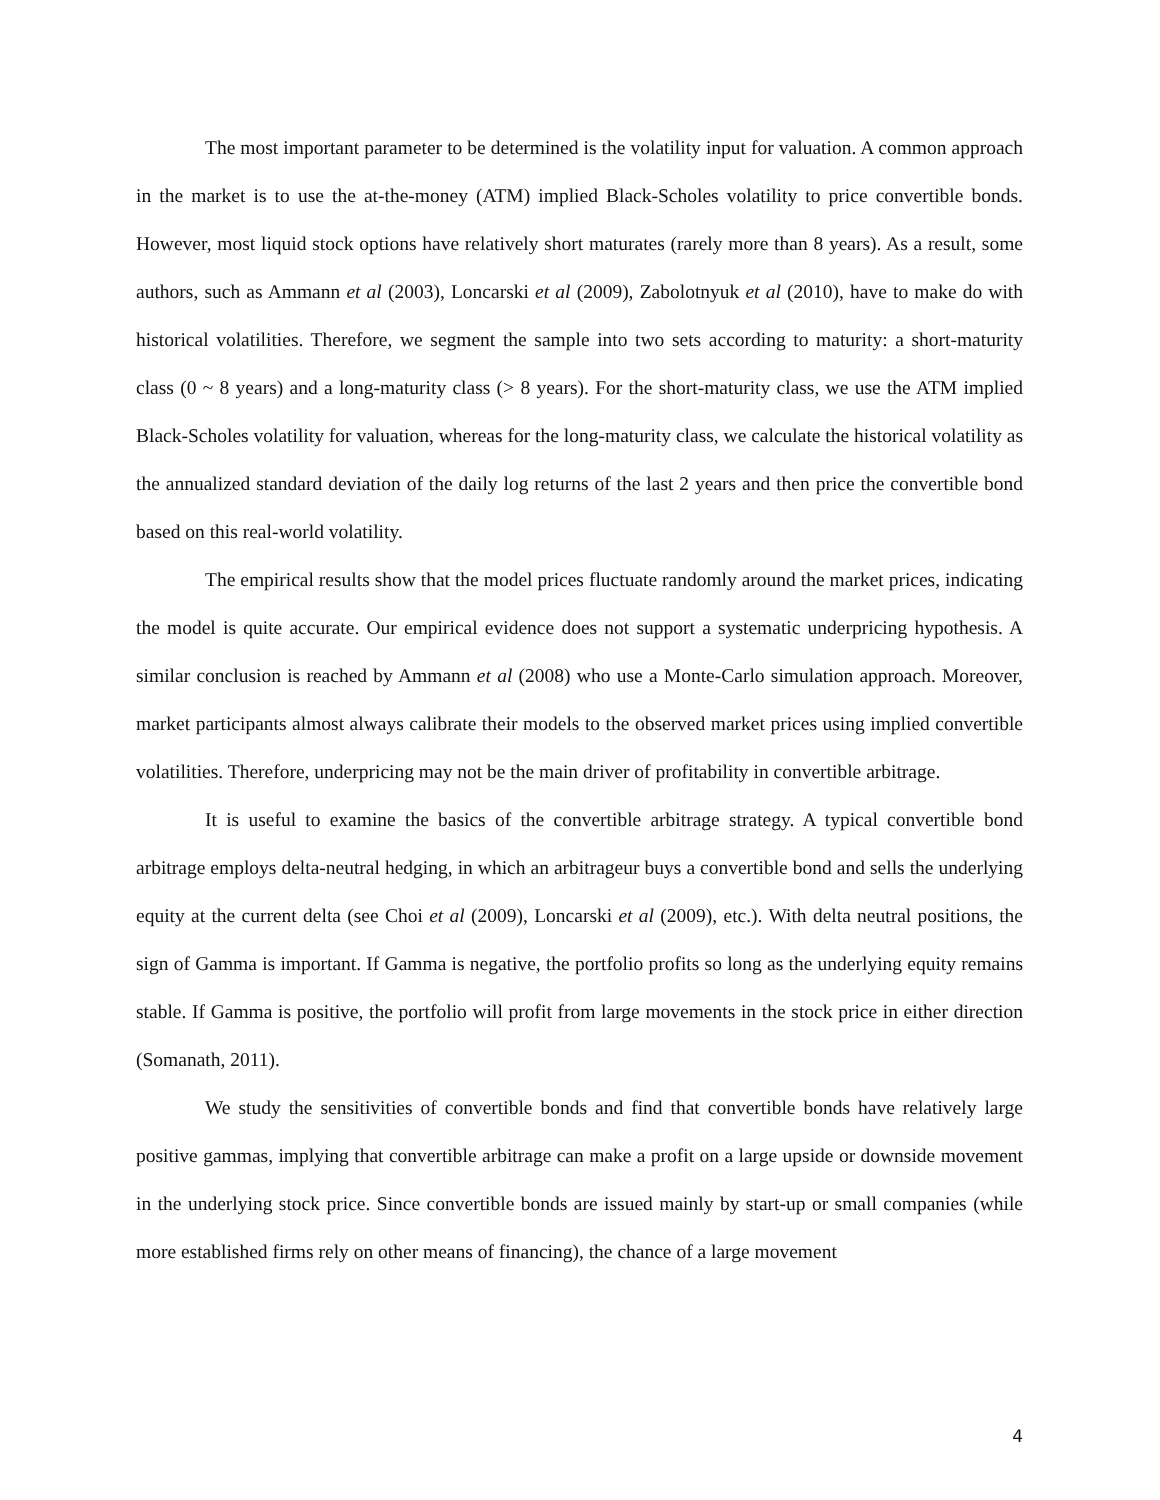The most important parameter to be determined is the volatility input for valuation. A common approach in the market is to use the at-the-money (ATM) implied Black-Scholes volatility to price convertible bonds. However, most liquid stock options have relatively short maturates (rarely more than 8 years). As a result, some authors, such as Ammann et al (2003), Loncarski et al (2009), Zabolotnyuk et al (2010), have to make do with historical volatilities. Therefore, we segment the sample into two sets according to maturity: a short-maturity class (0 ~ 8 years) and a long-maturity class (> 8 years). For the short-maturity class, we use the ATM implied Black-Scholes volatility for valuation, whereas for the long-maturity class, we calculate the historical volatility as the annualized standard deviation of the daily log returns of the last 2 years and then price the convertible bond based on this real-world volatility.
The empirical results show that the model prices fluctuate randomly around the market prices, indicating the model is quite accurate. Our empirical evidence does not support a systematic underpricing hypothesis. A similar conclusion is reached by Ammann et al (2008) who use a Monte-Carlo simulation approach. Moreover, market participants almost always calibrate their models to the observed market prices using implied convertible volatilities. Therefore, underpricing may not be the main driver of profitability in convertible arbitrage.
It is useful to examine the basics of the convertible arbitrage strategy. A typical convertible bond arbitrage employs delta-neutral hedging, in which an arbitrageur buys a convertible bond and sells the underlying equity at the current delta (see Choi et al (2009), Loncarski et al (2009), etc.). With delta neutral positions, the sign of Gamma is important. If Gamma is negative, the portfolio profits so long as the underlying equity remains stable. If Gamma is positive, the portfolio will profit from large movements in the stock price in either direction (Somanath, 2011).
We study the sensitivities of convertible bonds and find that convertible bonds have relatively large positive gammas, implying that convertible arbitrage can make a profit on a large upside or downside movement in the underlying stock price. Since convertible bonds are issued mainly by start-up or small companies (while more established firms rely on other means of financing), the chance of a large movement
4